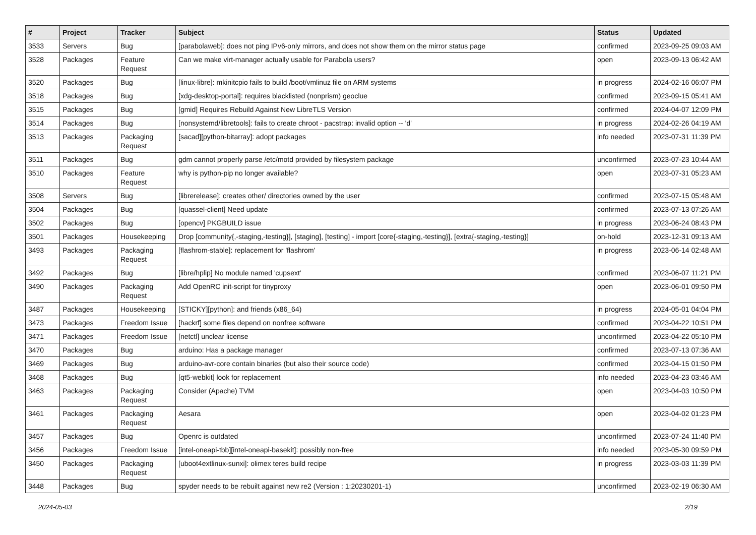| # | Project | Tracker | Subject | Status | Updated |
| --- | --- | --- | --- | --- | --- |
| 3533 | Servers | Bug | [parabolaweb]: does not ping IPv6-only mirrors, and does not show them on the mirror status page | confirmed | 2023-09-25 09:03 AM |
| 3528 | Packages | Feature Request | Can we make virt-manager actually usable for Parabola users? | open | 2023-09-13 06:42 AM |
| 3520 | Packages | Bug | [linux-libre]: mkinitcpio fails to build /boot/vmlinuz file on ARM systems | in progress | 2024-02-16 06:07 PM |
| 3518 | Packages | Bug | [xdg-desktop-portal]: requires blacklisted (nonprism) geoclue | confirmed | 2023-09-15 05:41 AM |
| 3515 | Packages | Bug | [gmid] Requires Rebuild Against New LibreTLS Version | confirmed | 2024-04-07 12:09 PM |
| 3514 | Packages | Bug | [nonsystemd/libretools]: fails to create chroot - pacstrap: invalid option -- 'd' | in progress | 2024-02-26 04:19 AM |
| 3513 | Packages | Packaging Request | [sacad][python-bitarray]: adopt packages | info needed | 2023-07-31 11:39 PM |
| 3511 | Packages | Bug | gdm cannot properly parse /etc/motd provided by filesystem package | unconfirmed | 2023-07-23 10:44 AM |
| 3510 | Packages | Feature Request | why is python-pip no longer available? | open | 2023-07-31 05:23 AM |
| 3508 | Servers | Bug | [librerelease]: creates other/ directories owned by the user | confirmed | 2023-07-15 05:48 AM |
| 3504 | Packages | Bug | [quassel-client] Need update | confirmed | 2023-07-13 07:26 AM |
| 3502 | Packages | Bug | [opencv] PKGBUILD issue | in progress | 2023-06-24 08:43 PM |
| 3501 | Packages | Housekeeping | Drop [community{,-staging,-testing}], [staging], [testing] - import [core{-staging,-testing}], [extra{-staging,-testing}] | on-hold | 2023-12-31 09:13 AM |
| 3493 | Packages | Packaging Request | [flashrom-stable]: replacement for 'flashrom' | in progress | 2023-06-14 02:48 AM |
| 3492 | Packages | Bug | [libre/hplip] No module named 'cupsext' | confirmed | 2023-06-07 11:21 PM |
| 3490 | Packages | Packaging Request | Add OpenRC init-script for tinyproxy | open | 2023-06-01 09:50 PM |
| 3487 | Packages | Housekeeping | [STICKY][python]: and friends (x86_64) | in progress | 2024-05-01 04:04 PM |
| 3473 | Packages | Freedom Issue | [hackrf] some files depend on nonfree software | confirmed | 2023-04-22 10:51 PM |
| 3471 | Packages | Freedom Issue | [netctl] unclear license | unconfirmed | 2023-04-22 05:10 PM |
| 3470 | Packages | Bug | arduino: Has a package manager | confirmed | 2023-07-13 07:36 AM |
| 3469 | Packages | Bug | arduino-avr-core contain binaries (but also their source code) | confirmed | 2023-04-15 01:50 PM |
| 3468 | Packages | Bug | [qt5-webkit] look for replacement | info needed | 2023-04-23 03:46 AM |
| 3463 | Packages | Packaging Request | Consider (Apache) TVM | open | 2023-04-03 10:50 PM |
| 3461 | Packages | Packaging Request | Aesara | open | 2023-04-02 01:23 PM |
| 3457 | Packages | Bug | Openrc is outdated | unconfirmed | 2023-07-24 11:40 PM |
| 3456 | Packages | Freedom Issue | [intel-oneapi-tbb][intel-oneapi-basekit]: possibly non-free | info needed | 2023-05-30 09:59 PM |
| 3450 | Packages | Packaging Request | [uboot4extlinux-sunxi]: olimex teres build recipe | in progress | 2023-03-03 11:39 PM |
| 3448 | Packages | Bug | spyder needs to be rebuilt against new re2 (Version : 1:20230201-1) | unconfirmed | 2023-02-19 06:30 AM |
2024-05-03 2/19